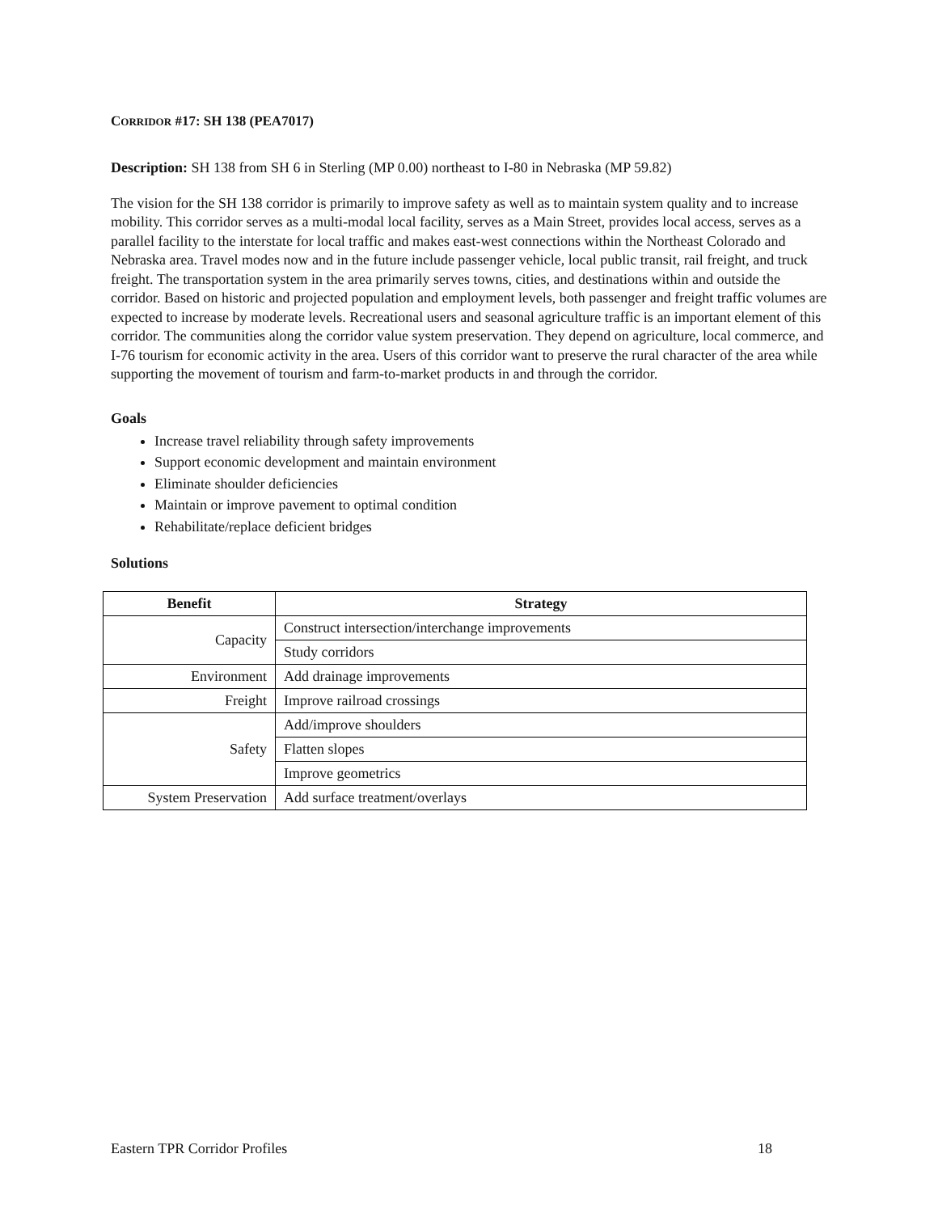CORRIDOR #17: SH 138 (PEA7017)
Description: SH 138 from SH 6 in Sterling (MP 0.00) northeast to I-80 in Nebraska (MP 59.82)
The vision for the SH 138 corridor is primarily to improve safety as well as to maintain system quality and to increase mobility. This corridor serves as a multi-modal local facility, serves as a Main Street, provides local access, serves as a parallel facility to the interstate for local traffic and makes east-west connections within the Northeast Colorado and Nebraska area. Travel modes now and in the future include passenger vehicle, local public transit, rail freight, and truck freight. The transportation system in the area primarily serves towns, cities, and destinations within and outside the corridor. Based on historic and projected population and employment levels, both passenger and freight traffic volumes are expected to increase by moderate levels. Recreational users and seasonal agriculture traffic is an important element of this corridor. The communities along the corridor value system preservation. They depend on agriculture, local commerce, and I-76 tourism for economic activity in the area. Users of this corridor want to preserve the rural character of the area while supporting the movement of tourism and farm-to-market products in and through the corridor.
Goals
Increase travel reliability through safety improvements
Support economic development and maintain environment
Eliminate shoulder deficiencies
Maintain or improve pavement to optimal condition
Rehabilitate/replace deficient bridges
Solutions
| Benefit | Strategy |
| --- | --- |
| Capacity | Construct intersection/interchange improvements |
| | Study corridors |
| Environment | Add drainage improvements |
| Freight | Improve railroad crossings |
| Safety | Add/improve shoulders |
| | Flatten slopes |
| | Improve geometrics |
| System Preservation | Add surface treatment/overlays |
Eastern TPR Corridor Profiles 18